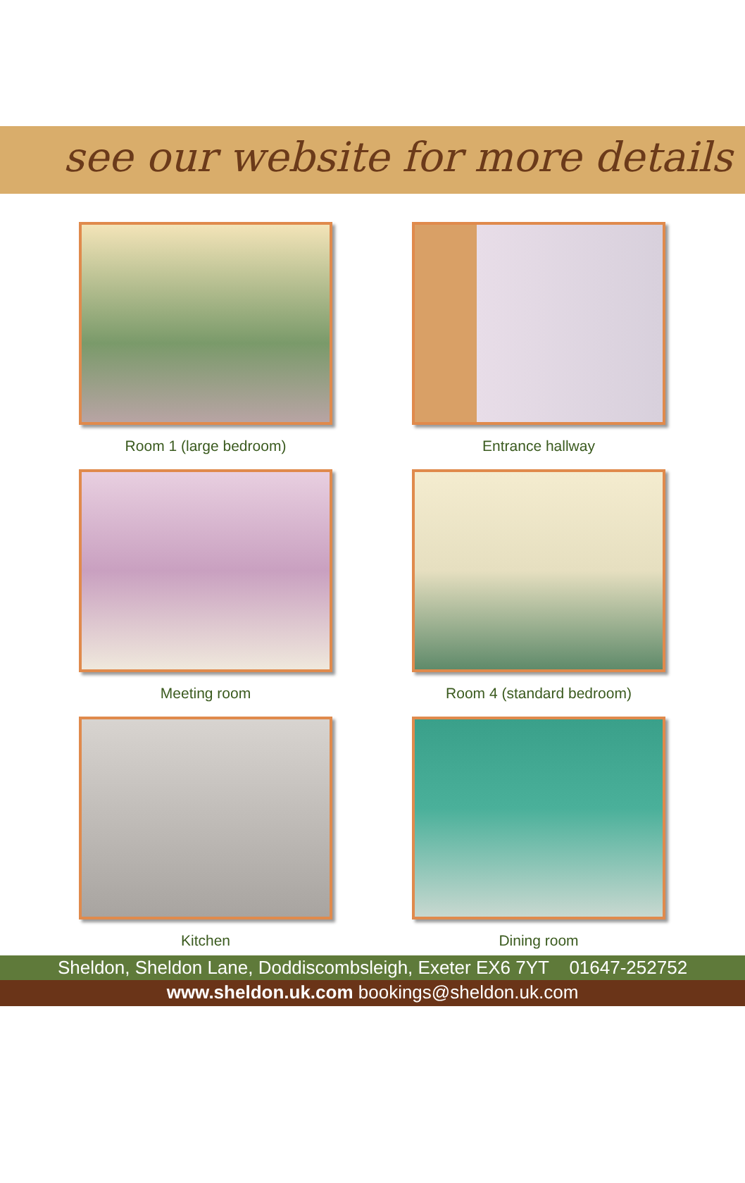see our website for more details
Room 1 (large bedroom)
Entrance hallway
Meeting room
Room 4 (standard bedroom)
Kitchen
Dining room
Sheldon, Sheldon Lane, Doddiscombsleigh, Exeter EX6 7YT 01647-252752
www.sheldon.uk.com bookings@sheldon.uk.com